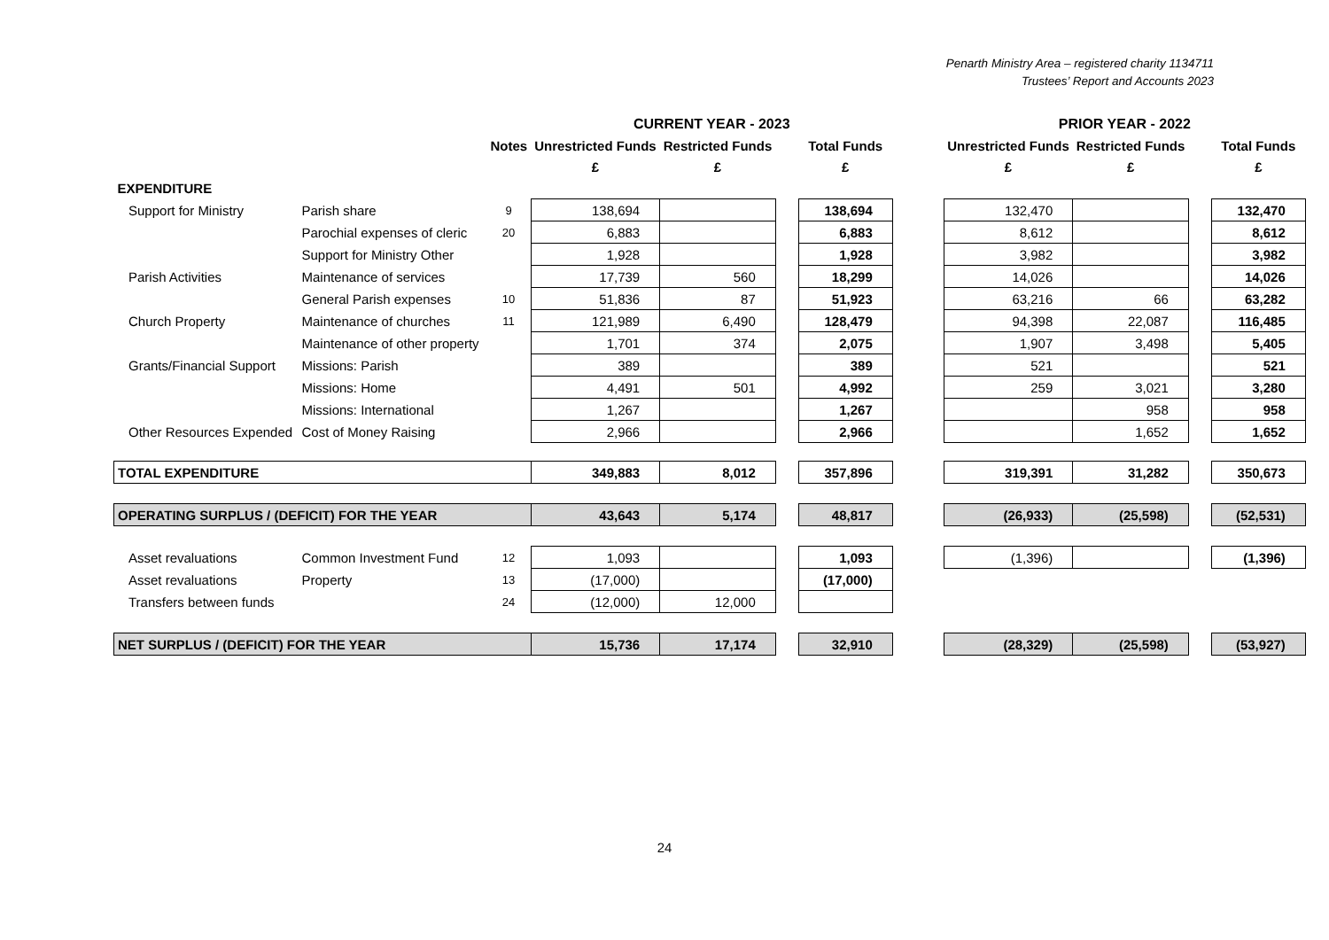Penarth Ministry Area – registered charity 1134711
Trustees’ Report and Accounts 2023
| | | | CURRENT YEAR - 2023 | | | | | PRIOR YEAR - 2022 | | | |
| --- | --- | --- | --- | --- | --- | --- | --- | --- | --- | --- | --- |
| | | Notes | Unrestricted Funds | Restricted Funds | | Total Funds | | Unrestricted Funds | Restricted Funds | | Total Funds |
| | | | £ | £ | | £ | | £ | £ | | £ |
| EXPENDITURE | | | | | | | | | | | |
| Support for Ministry | Parish share | 9 | 138,694 | | | 138,694 | | 132,470 | | | 132,470 |
| | Parochial expenses of cleric | 20 | 6,883 | | | 6,883 | | 8,612 | | | 8,612 |
| | Support for Ministry Other | | 1,928 | | | 1,928 | | 3,982 | | | 3,982 |
| Parish Activities | Maintenance of services | | 17,739 | 560 | | 18,299 | | 14,026 | | | 14,026 |
| | General Parish expenses | 10 | 51,836 | 87 | | 51,923 | | 63,216 | 66 | | 63,282 |
| Church Property | Maintenance of churches | 11 | 121,989 | 6,490 | | 128,479 | | 94,398 | 22,087 | | 116,485 |
| | Maintenance of other property | | 1,701 | 374 | | 2,075 | | 1,907 | 3,498 | | 5,405 |
| Grants/Financial Support | Missions: Parish | | 389 | | | 389 | | 521 | | | 521 |
| | Missions: Home | | 4,491 | 501 | | 4,992 | | 259 | 3,021 | | 3,280 |
| | Missions: International | | 1,267 | | | 1,267 | | | 958 | | 958 |
| Other Resources Expended | Cost of Money Raising | | 2,966 | | | 2,966 | | | 1,652 | | 1,652 |
| TOTAL EXPENDITURE | | | 349,883 | 8,012 | | 357,896 | | 319,391 | 31,282 | | 350,673 |
| OPERATING SURPLUS / (DEFICIT) FOR THE YEAR | | | 43,643 | 5,174 | | 48,817 | | (26,933) | (25,598) | | (52,531) |
| Asset revaluations | Common Investment Fund | 12 | 1,093 | | | 1,093 | | (1,396) | | | (1,396) |
| Asset revaluations | Property | 13 | (17,000) | | | (17,000) | | | | | |
| Transfers between funds | | 24 | (12,000) | 12,000 | | | | | | | |
| NET SURPLUS / (DEFICIT) FOR THE YEAR | | | 15,736 | 17,174 | | 32,910 | | (28,329) | (25,598) | | (53,927) |
24